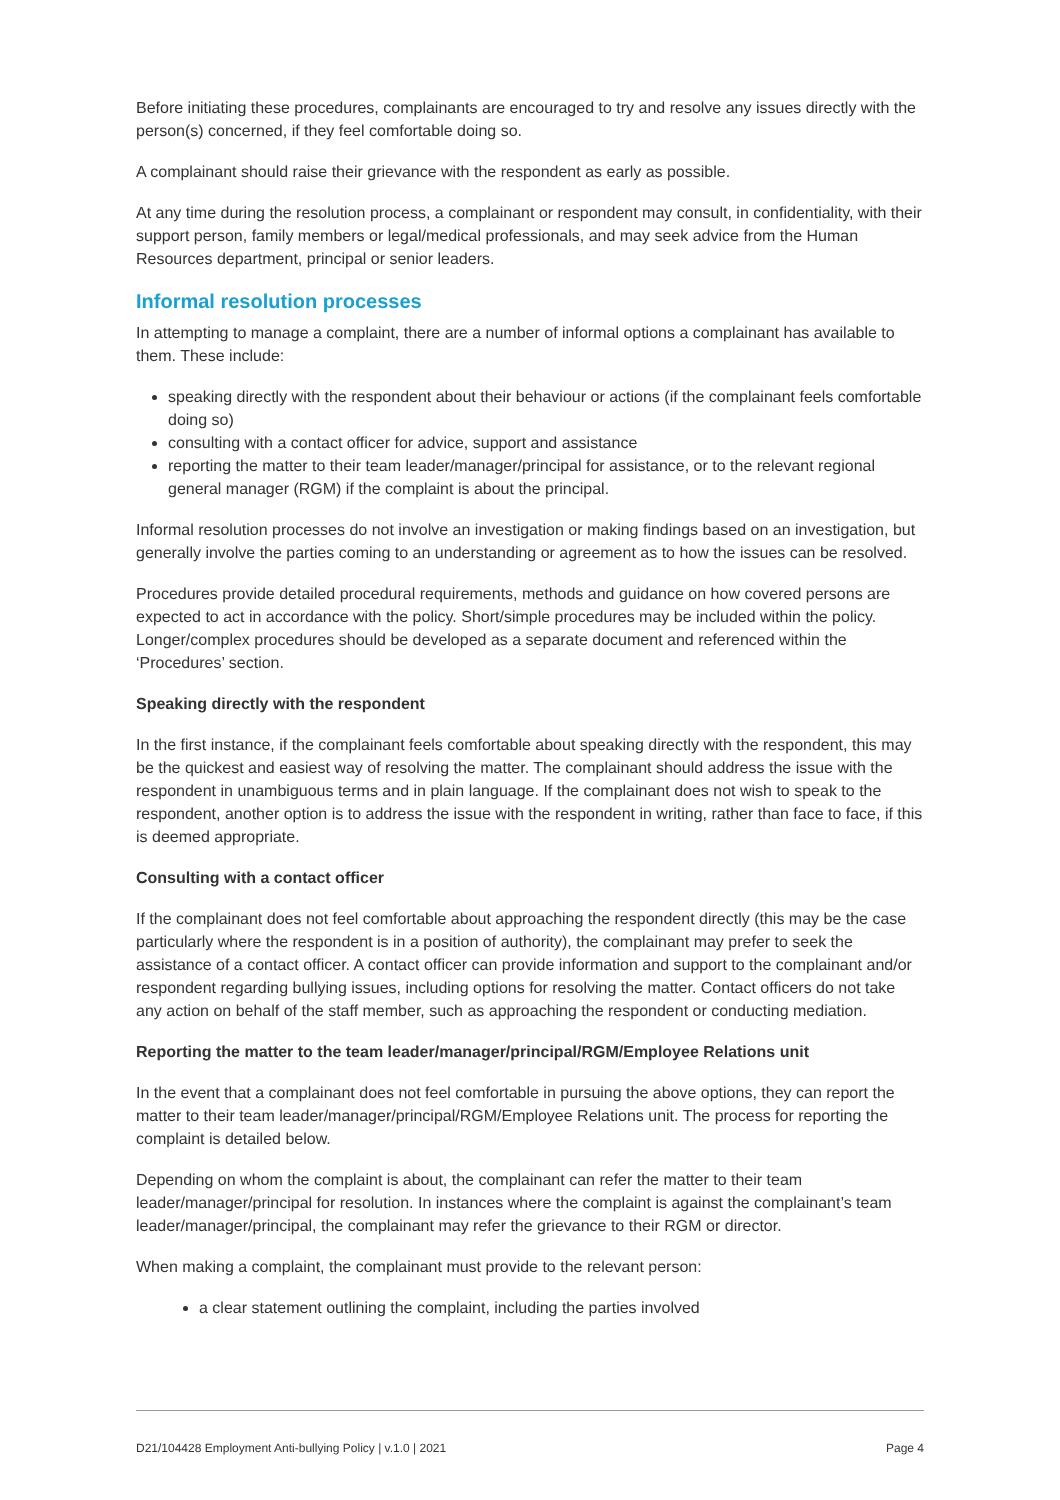Before initiating these procedures, complainants are encouraged to try and resolve any issues directly with the person(s) concerned, if they feel comfortable doing so.
A complainant should raise their grievance with the respondent as early as possible.
At any time during the resolution process, a complainant or respondent may consult, in confidentiality, with their support person, family members or legal/medical professionals, and may seek advice from the Human Resources department, principal or senior leaders.
Informal resolution processes
In attempting to manage a complaint, there are a number of informal options a complainant has available to them. These include:
speaking directly with the respondent about their behaviour or actions (if the complainant feels comfortable doing so)
consulting with a contact officer for advice, support and assistance
reporting the matter to their team leader/manager/principal for assistance, or to the relevant regional general manager (RGM) if the complaint is about the principal.
Informal resolution processes do not involve an investigation or making findings based on an investigation, but generally involve the parties coming to an understanding or agreement as to how the issues can be resolved.
Procedures provide detailed procedural requirements, methods and guidance on how covered persons are expected to act in accordance with the policy. Short/simple procedures may be included within the policy. Longer/complex procedures should be developed as a separate document and referenced within the ‘Procedures’ section.
Speaking directly with the respondent
In the first instance, if the complainant feels comfortable about speaking directly with the respondent, this may be the quickest and easiest way of resolving the matter. The complainant should address the issue with the respondent in unambiguous terms and in plain language. If the complainant does not wish to speak to the respondent, another option is to address the issue with the respondent in writing, rather than face to face, if this is deemed appropriate.
Consulting with a contact officer
If the complainant does not feel comfortable about approaching the respondent directly (this may be the case particularly where the respondent is in a position of authority), the complainant may prefer to seek the assistance of a contact officer. A contact officer can provide information and support to the complainant and/or respondent regarding bullying issues, including options for resolving the matter. Contact officers do not take any action on behalf of the staff member, such as approaching the respondent or conducting mediation.
Reporting the matter to the team leader/manager/principal/RGM/Employee Relations unit
In the event that a complainant does not feel comfortable in pursuing the above options, they can report the matter to their team leader/manager/principal/RGM/Employee Relations unit. The process for reporting the complaint is detailed below.
Depending on whom the complaint is about, the complainant can refer the matter to their team leader/manager/principal for resolution. In instances where the complaint is against the complainant’s team leader/manager/principal, the complainant may refer the grievance to their RGM or director.
When making a complaint, the complainant must provide to the relevant person:
a clear statement outlining the complaint, including the parties involved
D21/104428 Employment Anti-bullying Policy | v.1.0 | 2021 Page 4